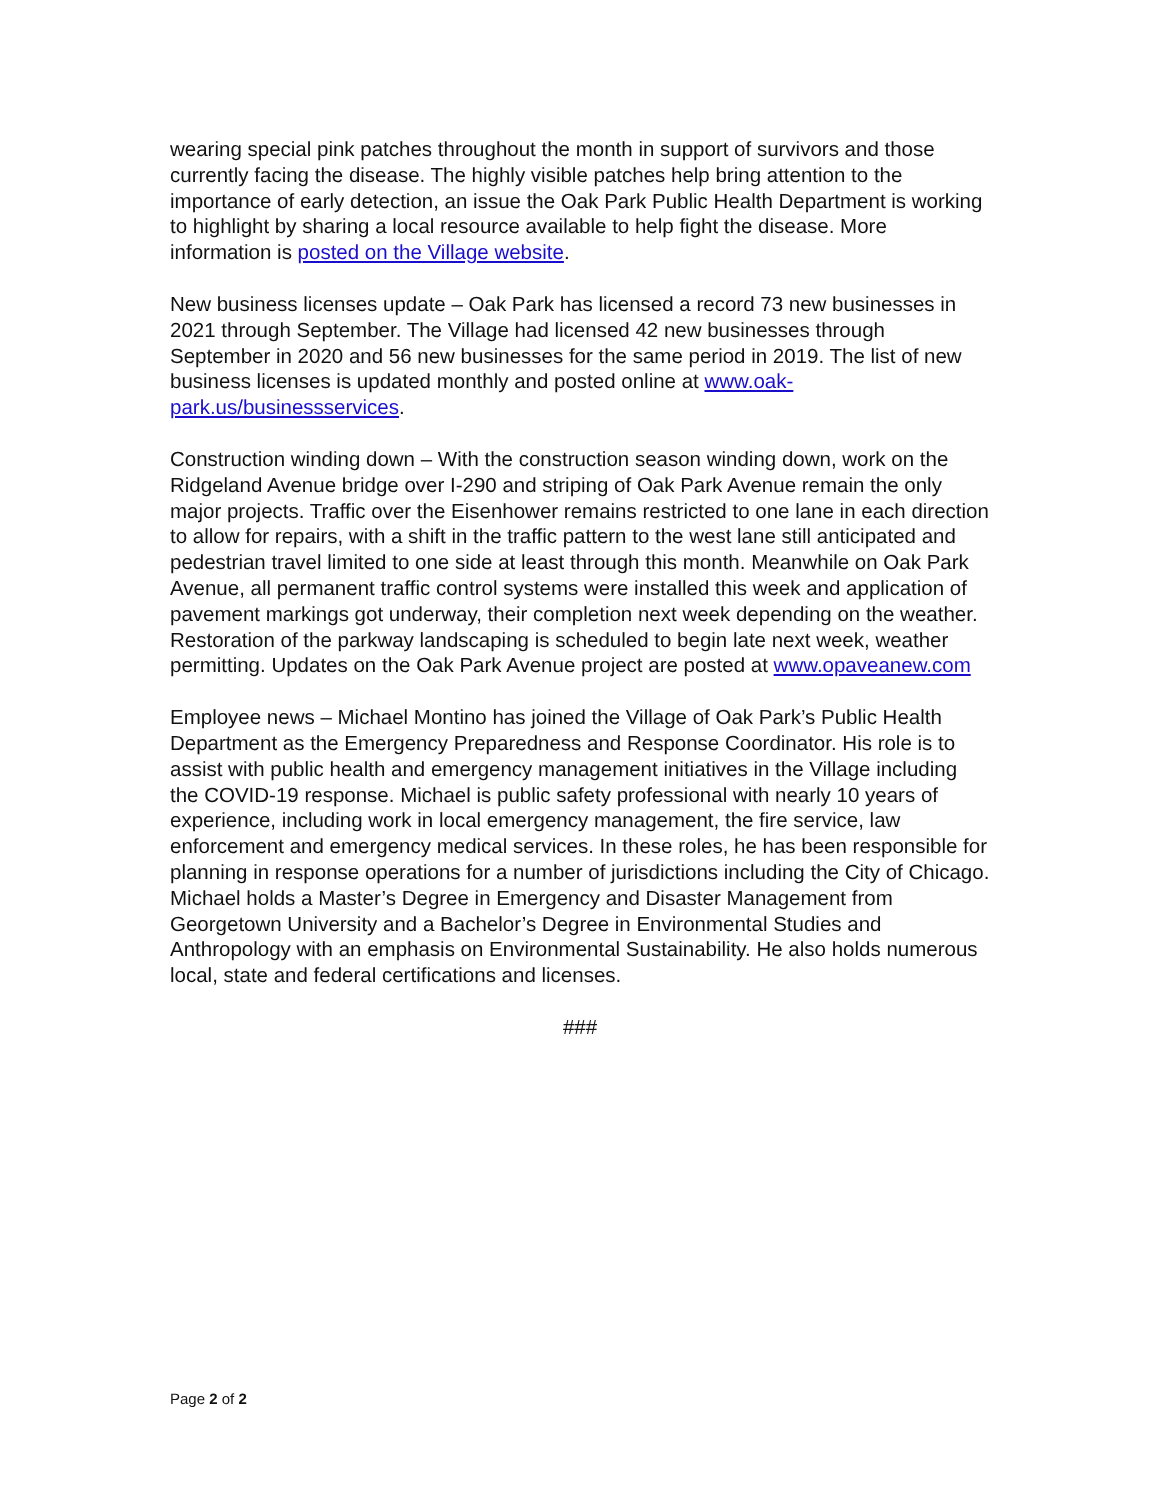wearing special pink patches throughout the month in support of survivors and those currently facing the disease. The highly visible patches help bring attention to the importance of early detection, an issue the Oak Park Public Health Department is working to highlight by sharing a local resource available to help fight the disease. More information is posted on the Village website.
New business licenses update – Oak Park has licensed a record 73 new businesses in 2021 through September. The Village had licensed 42 new businesses through September in 2020 and 56 new businesses for the same period in 2019. The list of new business licenses is updated monthly and posted online at www.oak-park.us/businessservices.
Construction winding down – With the construction season winding down, work on the Ridgeland Avenue bridge over I-290 and striping of Oak Park Avenue remain the only major projects. Traffic over the Eisenhower remains restricted to one lane in each direction to allow for repairs, with a shift in the traffic pattern to the west lane still anticipated and pedestrian travel limited to one side at least through this month. Meanwhile on Oak Park Avenue, all permanent traffic control systems were installed this week and application of pavement markings got underway, their completion next week depending on the weather. Restoration of the parkway landscaping is scheduled to begin late next week, weather permitting. Updates on the Oak Park Avenue project are posted at www.opaveanew.com
Employee news – Michael Montino has joined the Village of Oak Park’s Public Health Department as the Emergency Preparedness and Response Coordinator. His role is to assist with public health and emergency management initiatives in the Village including the COVID-19 response. Michael is public safety professional with nearly 10 years of experience, including work in local emergency management, the fire service, law enforcement and emergency medical services. In these roles, he has been responsible for planning in response operations for a number of jurisdictions including the City of Chicago. Michael holds a Master’s Degree in Emergency and Disaster Management from Georgetown University and a Bachelor’s Degree in Environmental Studies and Anthropology with an emphasis on Environmental Sustainability. He also holds numerous local, state and federal certifications and licenses.
###
Page 2 of 2